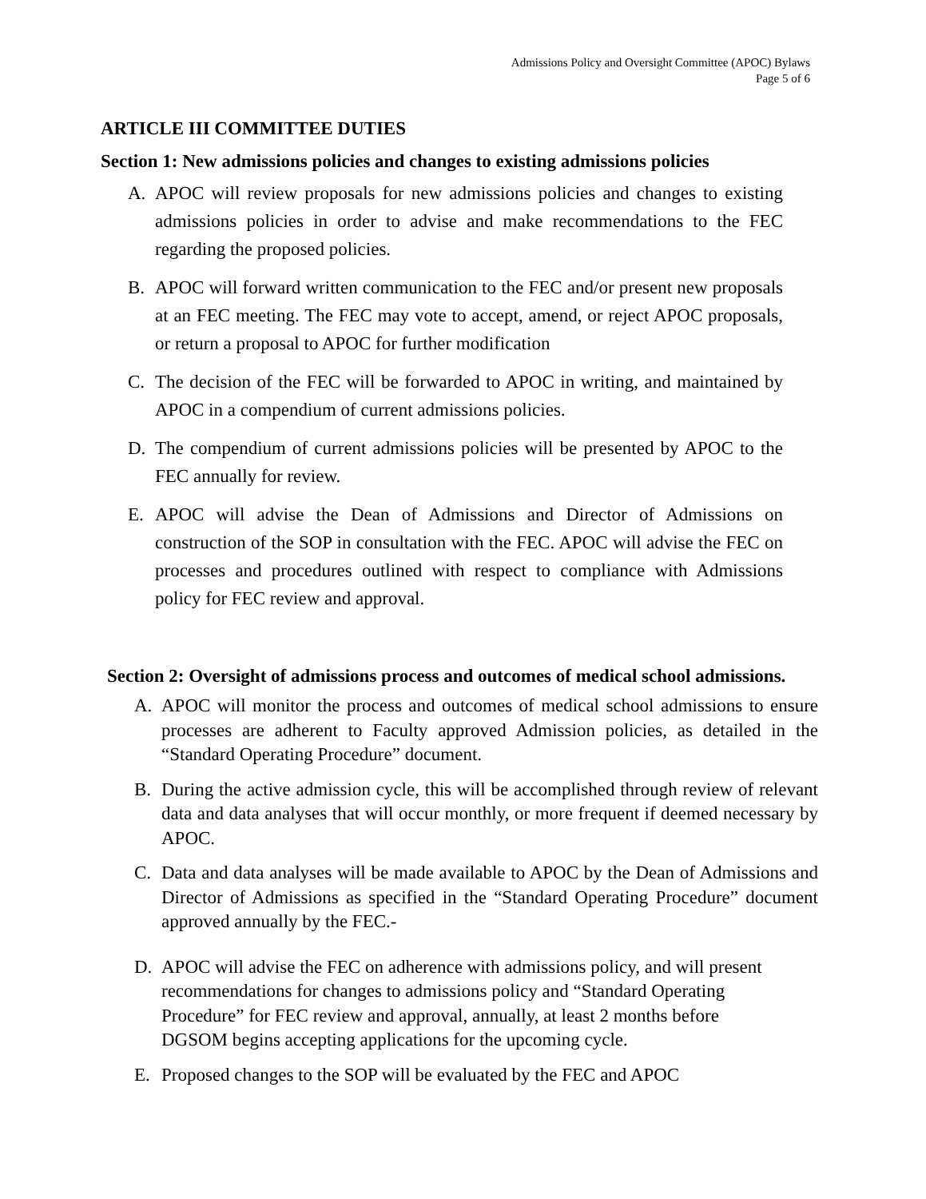Admissions Policy and Oversight Committee (APOC) Bylaws
Page 5 of 6
ARTICLE III COMMITTEE DUTIES
Section 1: New admissions policies and changes to existing admissions policies
A. APOC will review proposals for new admissions policies and changes to existing admissions policies in order to advise and make recommendations to the FEC regarding the proposed policies.
B. APOC will forward written communication to the FEC and/or present new proposals at an FEC meeting. The FEC may vote to accept, amend, or reject APOC proposals, or return a proposal to APOC for further modification
C. The decision of the FEC will be forwarded to APOC in writing, and maintained by APOC in a compendium of current admissions policies.
D. The compendium of current admissions policies will be presented by APOC to the FEC annually for review.
E. APOC will advise the Dean of Admissions and Director of Admissions on construction of the SOP in consultation with the FEC. APOC will advise the FEC on processes and procedures outlined with respect to compliance with Admissions policy for FEC review and approval.
Section 2: Oversight of admissions process and outcomes of medical school admissions.
A. APOC will monitor the process and outcomes of medical school admissions to ensure processes are adherent to Faculty approved Admission policies, as detailed in the “Standard Operating Procedure” document.
B. During the active admission cycle, this will be accomplished through review of relevant data and data analyses that will occur monthly, or more frequent if deemed necessary by APOC.
C. Data and data analyses will be made available to APOC by the Dean of Admissions and Director of Admissions as specified in the “Standard Operating Procedure” document approved annually by the FEC.-
D. APOC will advise the FEC on adherence with admissions policy, and will present recommendations for changes to admissions policy and “Standard Operating Procedure” for FEC review and approval, annually, at least 2 months before DGSOM begins accepting applications for the upcoming cycle.
E. Proposed changes to the SOP will be evaluated by the FEC and APOC